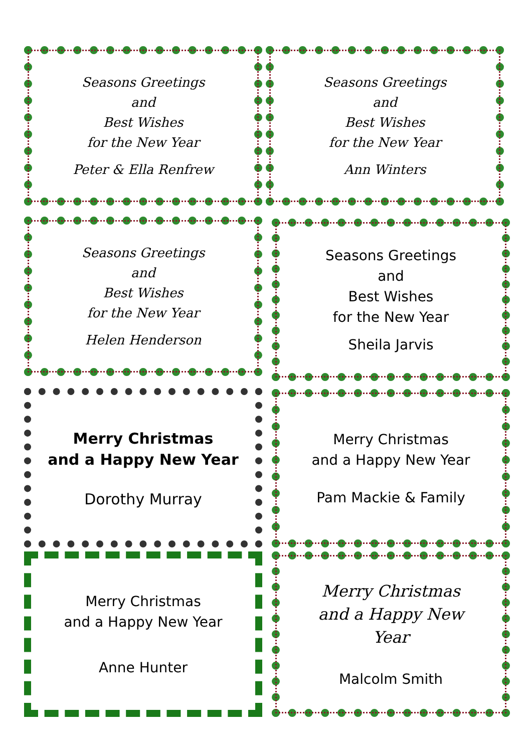Seasons Greetings
and
Best Wishes
for the New Year
Peter & Ella Renfrew
Seasons Greetings
and
Best Wishes
for the New Year
Ann Winters
Seasons Greetings
and
Best Wishes
for the New Year
Helen Henderson
Seasons Greetings
and
Best Wishes
for the New Year
Sheila Jarvis
Merry Christmas
and a Happy New Year
Dorothy Murray
Merry Christmas
and a Happy New Year
Pam Mackie & Family
Merry Christmas
and a Happy New Year
Anne Hunter
Merry Christmas
and a Happy New
Year
Malcolm Smith